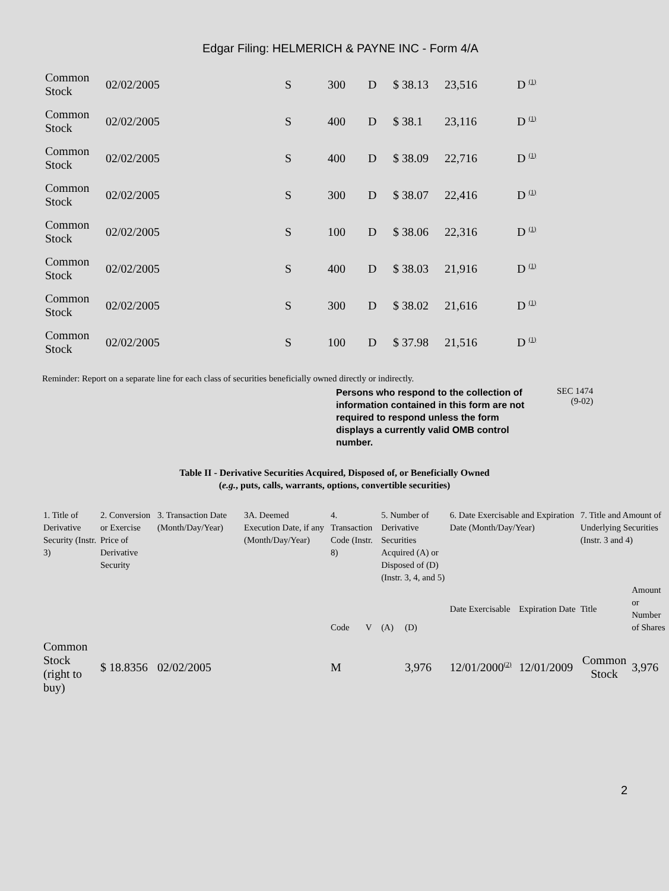Edgar Filing: HELMERICH & PAYNE INC - Form 4/A
| Common Stock | 02/02/2005 | S | 300 | D | $ 38.13 | 23,516 | D <sup>(1)</sup> |
| Common Stock | 02/02/2005 | S | 400 | D | $ 38.1 | 23,116 | D <sup>(1)</sup> |
| Common Stock | 02/02/2005 | S | 400 | D | $ 38.09 | 22,716 | D <sup>(1)</sup> |
| Common Stock | 02/02/2005 | S | 300 | D | $ 38.07 | 22,416 | D <sup>(1)</sup> |
| Common Stock | 02/02/2005 | S | 100 | D | $ 38.06 | 22,316 | D <sup>(1)</sup> |
| Common Stock | 02/02/2005 | S | 400 | D | $ 38.03 | 21,916 | D <sup>(1)</sup> |
| Common Stock | 02/02/2005 | S | 300 | D | $ 38.02 | 21,616 | D <sup>(1)</sup> |
| Common Stock | 02/02/2005 | S | 100 | D | $ 37.98 | 21,516 | D <sup>(1)</sup> |
Reminder: Report on a separate line for each class of securities beneficially owned directly or indirectly.
Persons who respond to the collection of information contained in this form are not required to respond unless the form displays a currently valid OMB control number.
SEC 1474
(9-02)
Table II - Derivative Securities Acquired, Disposed of, or Beneficially Owned
(e.g., puts, calls, warrants, options, convertible securities)
| 1. Title of Derivative Security (Instr. 3) | 2. Conversion or Exercise Price of Derivative Security | 3. Transaction Date (Month/Day/Year) | 3A. Deemed Execution Date, if any (Month/Day/Year) | 4. Transaction Code (Instr. 8) | | 5. Number of Derivative Securities Acquired (A) or Disposed of (D) (Instr. 3, 4, and 5) | | 6. Date Exercisable and Expiration Date (Month/Day/Year) | | 7. Title and Amount of Underlying Securities (Instr. 3 and 4) | |
| --- | --- | --- | --- | --- | --- | --- | --- | --- | --- | --- | --- |
| | | | | Code | V | (A) | (D) | Date Exercisable | Expiration Date | Title | Amount or Number of Shares |
| Common Stock (right to buy) | $ 18.8356 | 02/02/2005 | | M | | | 3,976 | 12/01/2000<sup>(2)</sup> | 12/01/2009 | Common Stock | 3,976 |
2